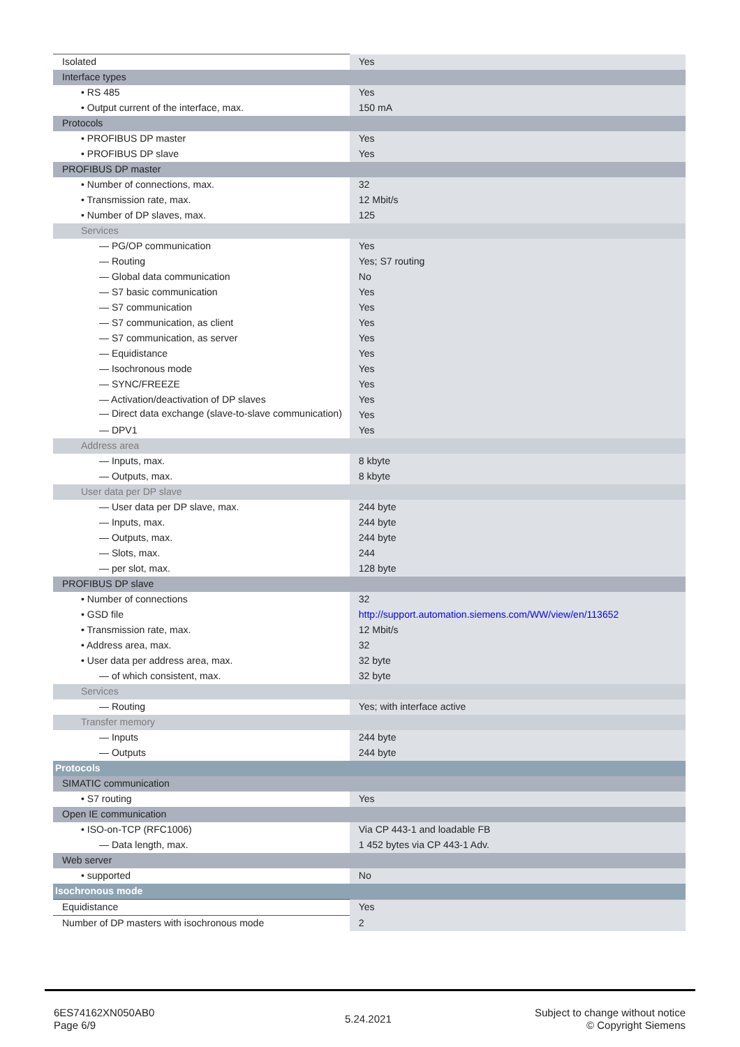| Isolated | Yes |
| Interface types | |
| • RS 485 | Yes |
| • Output current of the interface, max. | 150 mA |
| Protocols | |
| • PROFIBUS DP master | Yes |
| • PROFIBUS DP slave | Yes |
| PROFIBUS DP master | |
| • Number of connections, max. | 32 |
| • Transmission rate, max. | 12 Mbit/s |
| • Number of DP slaves, max. | 125 |
| Services | |
| — PG/OP communication | Yes |
| — Routing | Yes; S7 routing |
| — Global data communication | No |
| — S7 basic communication | Yes |
| — S7 communication | Yes |
| — S7 communication, as client | Yes |
| — S7 communication, as server | Yes |
| — Equidistance | Yes |
| — Isochronous mode | Yes |
| — SYNC/FREEZE | Yes |
| — Activation/deactivation of DP slaves | Yes |
| — Direct data exchange (slave-to-slave communication) | Yes |
| — DPV1 | Yes |
| Address area | |
| — Inputs, max. | 8 kbyte |
| — Outputs, max. | 8 kbyte |
| User data per DP slave | |
| — User data per DP slave, max. | 244 byte |
| — Inputs, max. | 244 byte |
| — Outputs, max. | 244 byte |
| — Slots, max. | 244 |
| — per slot, max. | 128 byte |
| PROFIBUS DP slave | |
| • Number of connections | 32 |
| • GSD file | http://support.automation.siemens.com/WW/view/en/113652 |
| • Transmission rate, max. | 12 Mbit/s |
| • Address area, max. | 32 |
| • User data per address area, max. | 32 byte |
| — of which consistent, max. | 32 byte |
| Services | |
| — Routing | Yes; with interface active |
| Transfer memory | |
| — Inputs | 244 byte |
| — Outputs | 244 byte |
| Protocols | |
| SIMATIC communication | |
| • S7 routing | Yes |
| Open IE communication | |
| • ISO-on-TCP (RFC1006) | Via CP 443-1 and loadable FB |
| — Data length, max. | 1 452 bytes via CP 443-1 Adv. |
| Web server | |
| • supported | No |
| Isochronous mode | |
| Equidistance | Yes |
| Number of DP masters with isochronous mode | 2 |
6ES74162XN050AB0
Page 6/9
5.24.2021
Subject to change without notice
© Copyright Siemens